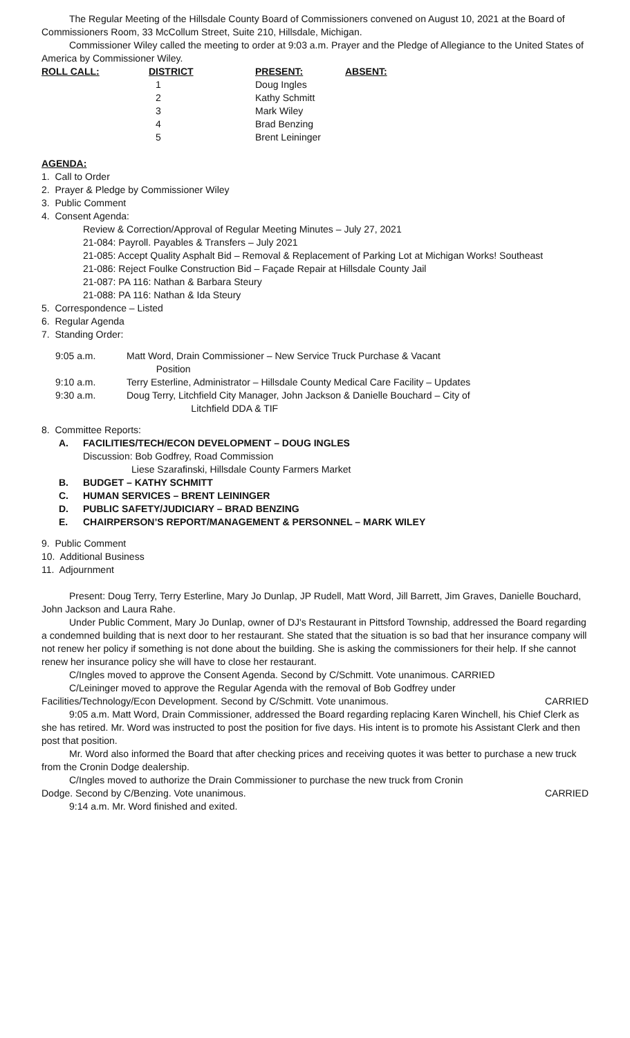The Regular Meeting of the Hillsdale County Board of Commissioners convened on August 10, 2021 at the Board of Commissioners Room, 33 McCollum Street, Suite 210, Hillsdale, Michigan.
Commissioner Wiley called the meeting to order at 9:03 a.m. Prayer and the Pledge of Allegiance to the United States of America by Commissioner Wiley.
| ROLL CALL: | DISTRICT | PRESENT: | ABSENT: |
| --- | --- | --- | --- |
| | 1 | Doug Ingles | |
| | 2 | Kathy Schmitt | |
| | 3 | Mark Wiley | |
| | 4 | Brad Benzing | |
| | 5 | Brent Leininger | |
AGENDA:
1. Call to Order
2. Prayer & Pledge by Commissioner Wiley
3. Public Comment
4. Consent Agenda:
Review & Correction/Approval of Regular Meeting Minutes – July 27, 2021
21-084: Payroll. Payables & Transfers – July 2021
21-085: Accept Quality Asphalt Bid – Removal & Replacement of Parking Lot at Michigan Works! Southeast
21-086: Reject Foulke Construction Bid – Façade Repair at Hillsdale County Jail
21-087: PA 116: Nathan & Barbara Steury
21-088: PA 116: Nathan & Ida Steury
5. Correspondence – Listed
6. Regular Agenda
7. Standing Order:
| 9:05 a.m. | Matt Word, Drain Commissioner – New Service Truck Purchase & Vacant Position |
| 9:10 a.m. | Terry Esterline, Administrator – Hillsdale County Medical Care Facility – Updates |
| 9:30 a.m. | Doug Terry, Litchfield City Manager, John Jackson & Danielle Bouchard – City of Litchfield DDA & TIF |
8. Committee Reports:
| A. | FACILITIES/TECH/ECON DEVELOPMENT – DOUG INGLES |
| | Discussion: Bob Godfrey, Road Commission Liese Szarafinski, Hillsdale County Farmers Market |
| B. | BUDGET – KATHY SCHMITT |
| C. | HUMAN SERVICES – BRENT LEININGER |
| D. | PUBLIC SAFETY/JUDICIARY – BRAD BENZING |
| E. | CHAIRPERSON’S REPORT/MANAGEMENT & PERSONNEL – MARK WILEY |
9. Public Comment
10. Additional Business
11. Adjournment
Present: Doug Terry, Terry Esterline, Mary Jo Dunlap, JP Rudell, Matt Word, Jill Barrett, Jim Graves, Danielle Bouchard, John Jackson and Laura Rahe.
Under Public Comment, Mary Jo Dunlap, owner of DJ's Restaurant in Pittsford Township, addressed the Board regarding a condemned building that is next door to her restaurant. She stated that the situation is so bad that her insurance company will not renew her policy if something is not done about the building. She is asking the commissioners for their help. If she cannot renew her insurance policy she will have to close her restaurant.
C/Ingles moved to approve the Consent Agenda. Second by C/Schmitt. Vote unanimous. CARRIED
C/Leininger moved to approve the Regular Agenda with the removal of Bob Godfrey under
Facilities/Technology/Econ Development. Second by C/Schmitt. Vote unanimous. CARRIED
9:05 a.m. Matt Word, Drain Commissioner, addressed the Board regarding replacing Karen Winchell, his Chief Clerk as she has retired. Mr. Word was instructed to post the position for five days. His intent is to promote his Assistant Clerk and then post that position.
Mr. Word also informed the Board that after checking prices and receiving quotes it was better to purchase a new truck from the Cronin Dodge dealership.
C/Ingles moved to authorize the Drain Commissioner to purchase the new truck from Cronin
Dodge. Second by C/Benzing. Vote unanimous. CARRIED
9:14 a.m. Mr. Word finished and exited.